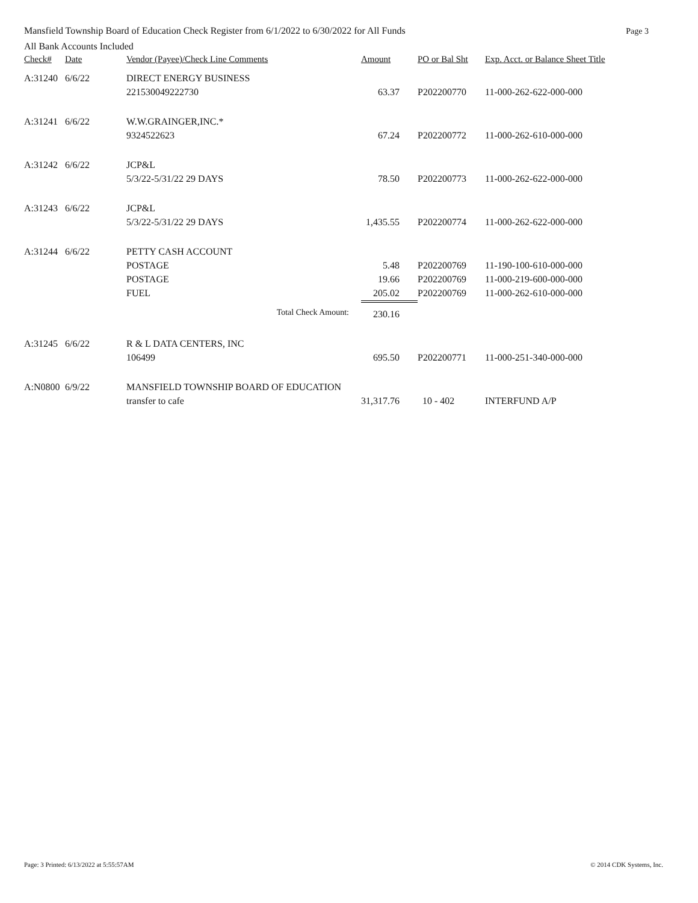Mansfield Township Board of Education Check Register from 6/1/2022 to 6/30/2022 for All Funds Page 3
All Bank Accounts Included
| Check# | Date | Vendor (Payee)/Check Line Comments | | Amount | PO or Bal Sht | Exp. Acct. or Balance Sheet Title |
| --- | --- | --- | --- | --- | --- | --- |
| A:31240 | 6/6/22 | DIRECT ENERGY BUSINESS | | | | |
| | | 221530049222730 | | 63.37 | P202200770 | 11-000-262-622-000-000 |
| A:31241 | 6/6/22 | W.W.GRAINGER,INC.* | | | | |
| | | 9324522623 | | 67.24 | P202200772 | 11-000-262-610-000-000 |
| A:31242 | 6/6/22 | JCP&L | | | | |
| | | 5/3/22-5/31/22 29 DAYS | | 78.50 | P202200773 | 11-000-262-622-000-000 |
| A:31243 | 6/6/22 | JCP&L | | | | |
| | | 5/3/22-5/31/22 29 DAYS | | 1,435.55 | P202200774 | 11-000-262-622-000-000 |
| A:31244 | 6/6/22 | PETTY CASH ACCOUNT | | | | |
| | | POSTAGE | | 5.48 | P202200769 | 11-190-100-610-000-000 |
| | | POSTAGE | | 19.66 | P202200769 | 11-000-219-600-000-000 |
| | | FUEL | | 205.02 | P202200769 | 11-000-262-610-000-000 |
| | | | Total Check Amount: | 230.16 | | |
| A:31245 | 6/6/22 | R & L DATA CENTERS, INC | | | | |
| | | 106499 | | 695.50 | P202200771 | 11-000-251-340-000-000 |
| A:N0800 | 6/9/22 | MANSFIELD TOWNSHIP BOARD OF EDUCATION | | | | |
| | | transfer to cafe | | 31,317.76 | 10 - 402 | INTERFUND A/P |
Page: 3 Printed: 6/13/2022 at 5:55:57AM © 2014 CDK Systems, Inc.